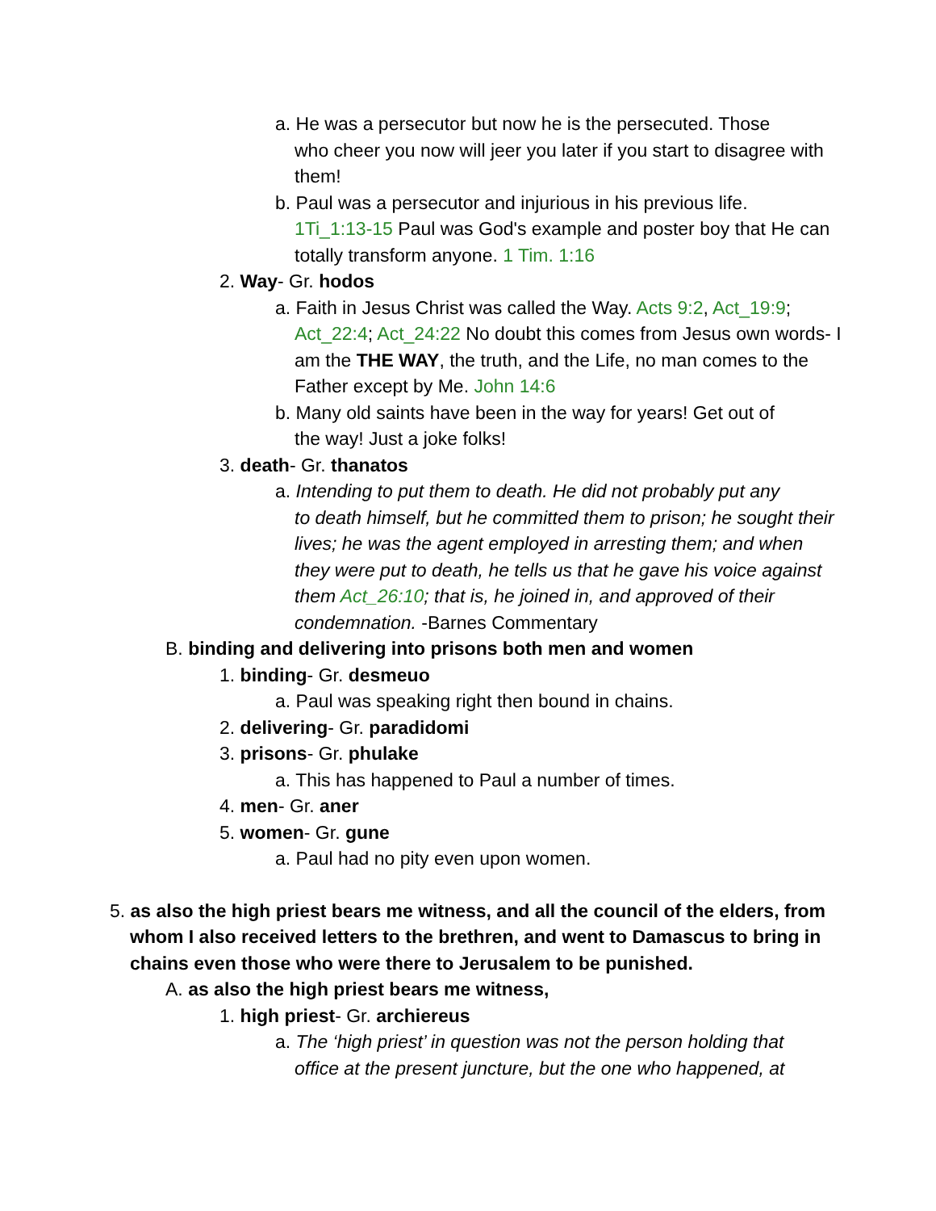a. He was a persecutor but now he is the persecuted. Those
who cheer you now will jeer you later if you start to disagree with them!
b. Paul was a persecutor and injurious in his previous life.
1Ti_1:13-15 Paul was God's example and poster boy that He can totally transform anyone. 1 Tim. 1:16
2. Way- Gr. hodos
a. Faith in Jesus Christ was called the Way. Acts 9:2, Act_19:9;
Act_22:4; Act_24:22 No doubt this comes from Jesus own words- I am the THE WAY, the truth, and the Life, no man comes to the Father except by Me. John 14:6
b. Many old saints have been in the way for years! Get out of
the way! Just a joke folks!
3. death- Gr. thanatos
a. Intending to put them to death. He did not probably put any
to death himself, but he committed them to prison; he sought their lives; he was the agent employed in arresting them; and when they were put to death, he tells us that he gave his voice against them Act_26:10; that is, he joined in, and approved of their condemnation. -Barnes Commentary
B. binding and delivering into prisons both men and women
1. binding- Gr. desmeuo
a. Paul was speaking right then bound in chains.
2. delivering- Gr. paradidomi
3. prisons- Gr. phulake
a. This has happened to Paul a number of times.
4. men- Gr. aner
5. women- Gr. gune
a. Paul had no pity even upon women.
5. as also the high priest bears me witness, and all the council of the elders, from whom I also received letters to the brethren, and went to Damascus to bring in chains even those who were there to Jerusalem to be punished.
A. as also the high priest bears me witness,
1. high priest- Gr. archiereus
a. The ‘high priest’ in question was not the person holding that
office at the present juncture, but the one who happened, at